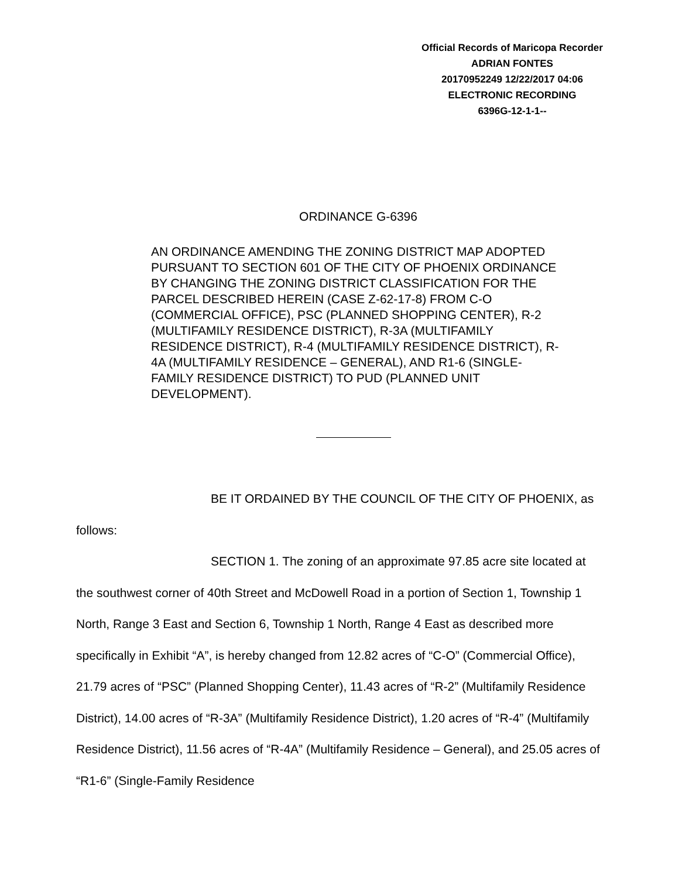Official Records of Maricopa Recorder
ADRIAN FONTES
20170952249 12/22/2017 04:06
ELECTRONIC RECORDING
6396G-12-1-1--
ORDINANCE G-6396
AN ORDINANCE AMENDING THE ZONING DISTRICT MAP ADOPTED PURSUANT TO SECTION 601 OF THE CITY OF PHOENIX ORDINANCE BY CHANGING THE ZONING DISTRICT CLASSIFICATION FOR THE PARCEL DESCRIBED HEREIN (CASE Z-62-17-8) FROM C-O (COMMERCIAL OFFICE), PSC (PLANNED SHOPPING CENTER), R-2 (MULTIFAMILY RESIDENCE DISTRICT), R-3A (MULTIFAMILY RESIDENCE DISTRICT), R-4 (MULTIFAMILY RESIDENCE DISTRICT), R-4A (MULTIFAMILY RESIDENCE – GENERAL), AND R1-6 (SINGLE-FAMILY RESIDENCE DISTRICT) TO PUD (PLANNED UNIT DEVELOPMENT).
BE IT ORDAINED BY THE COUNCIL OF THE CITY OF PHOENIX, as follows:
SECTION 1. The zoning of an approximate 97.85 acre site located at the southwest corner of 40th Street and McDowell Road in a portion of Section 1, Township 1 North, Range 3 East and Section 6, Township 1 North, Range 4 East as described more specifically in Exhibit “A”, is hereby changed from 12.82 acres of “C-O” (Commercial Office), 21.79 acres of “PSC” (Planned Shopping Center), 11.43 acres of “R-2” (Multifamily Residence District), 14.00 acres of “R-3A” (Multifamily Residence District), 1.20 acres of “R-4” (Multifamily Residence District), 11.56 acres of “R-4A” (Multifamily Residence – General), and 25.05 acres of “R1-6” (Single-Family Residence